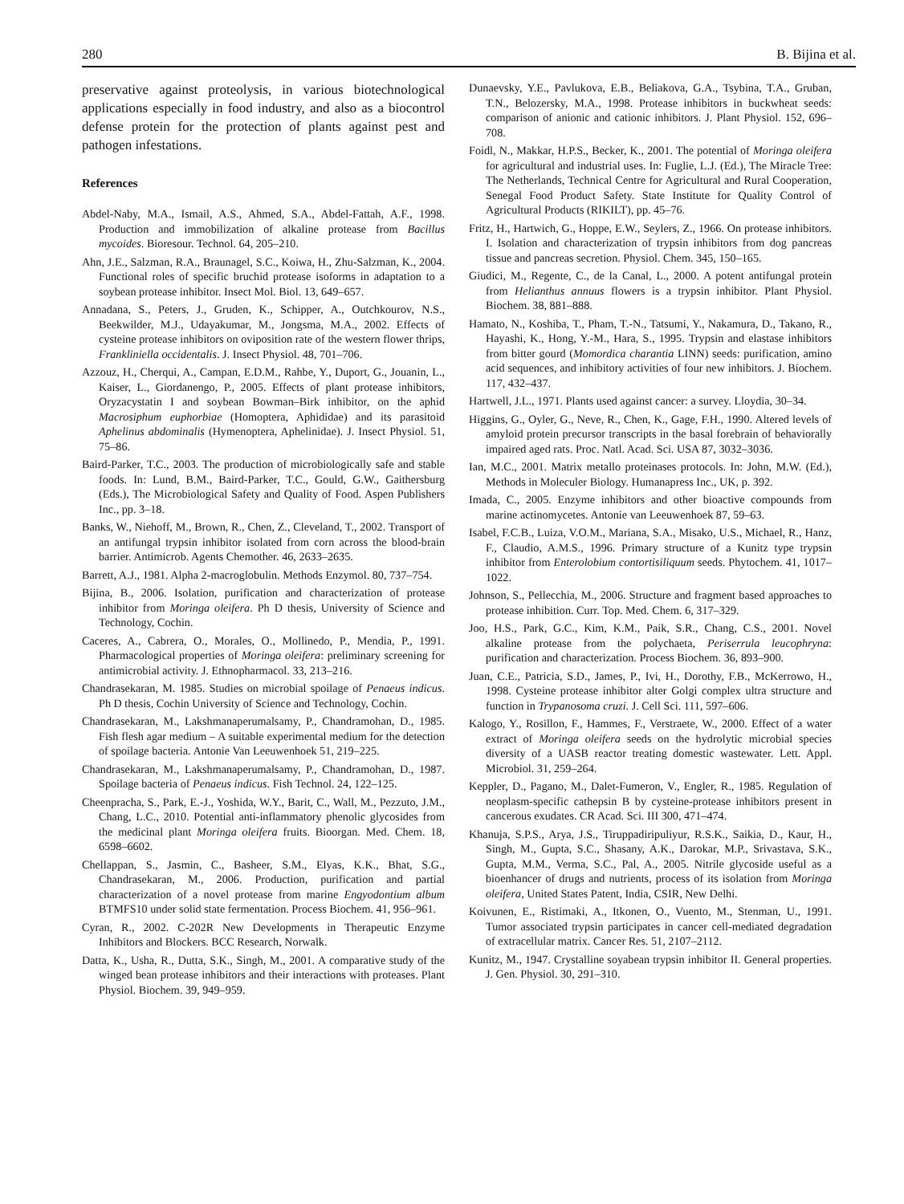280 B. Bijina et al.
preservative against proteolysis, in various biotechnological applications especially in food industry, and also as a biocontrol defense protein for the protection of plants against pest and pathogen infestations.
References
Abdel-Naby, M.A., Ismail, A.S., Ahmed, S.A., Abdel-Fattah, A.F., 1998. Production and immobilization of alkaline protease from Bacillus mycoides. Bioresour. Technol. 64, 205–210.
Ahn, J.E., Salzman, R.A., Braunagel, S.C., Koiwa, H., Zhu-Salzman, K., 2004. Functional roles of specific bruchid protease isoforms in adaptation to a soybean protease inhibitor. Insect Mol. Biol. 13, 649–657.
Annadana, S., Peters, J., Gruden, K., Schipper, A., Outchkourov, N.S., Beekwilder, M.J., Udayakumar, M., Jongsma, M.A., 2002. Effects of cysteine protease inhibitors on oviposition rate of the western flower thrips, Frankliniella occidentalis. J. Insect Physiol. 48, 701–706.
Azzouz, H., Cherqui, A., Campan, E.D.M., Rahbe, Y., Duport, G., Jouanin, L., Kaiser, L., Giordanengo, P., 2005. Effects of plant protease inhibitors, Oryzacystatin I and soybean Bowman–Birk inhibitor, on the aphid Macrosiphum euphorbiae (Homoptera, Aphididae) and its parasitoid Aphelinus abdominalis (Hymenoptera, Aphelinidae). J. Insect Physiol. 51, 75–86.
Baird-Parker, T.C., 2003. The production of microbiologically safe and stable foods. In: Lund, B.M., Baird-Parker, T.C., Gould, G.W., Gaithersburg (Eds.), The Microbiological Safety and Quality of Food. Aspen Publishers Inc., pp. 3–18.
Banks, W., Niehoff, M., Brown, R., Chen, Z., Cleveland, T., 2002. Transport of an antifungal trypsin inhibitor isolated from corn across the blood-brain barrier. Antimicrob. Agents Chemother. 46, 2633–2635.
Barrett, A.J., 1981. Alpha 2-macroglobulin. Methods Enzymol. 80, 737–754.
Bijina, B., 2006. Isolation, purification and characterization of protease inhibitor from Moringa oleifera. Ph D thesis, University of Science and Technology, Cochin.
Caceres, A., Cabrera, O., Morales, O., Mollinedo, P., Mendia, P., 1991. Pharmacological properties of Moringa oleifera: preliminary screening for antimicrobial activity. J. Ethnopharmacol. 33, 213–216.
Chandrasekaran, M. 1985. Studies on microbial spoilage of Penaeus indicus. Ph D thesis, Cochin University of Science and Technology, Cochin.
Chandrasekaran, M., Lakshmanaperumalsamy, P., Chandramohan, D., 1985. Fish flesh agar medium – A suitable experimental medium for the detection of spoilage bacteria. Antonie Van Leeuwenhoek 51, 219–225.
Chandrasekaran, M., Lakshmanaperumalsamy, P., Chandramohan, D., 1987. Spoilage bacteria of Penaeus indicus. Fish Technol. 24, 122–125.
Cheenpracha, S., Park, E.-J., Yoshida, W.Y., Barit, C., Wall, M., Pezzuto, J.M., Chang, L.C., 2010. Potential anti-inflammatory phenolic glycosides from the medicinal plant Moringa oleifera fruits. Bioorgan. Med. Chem. 18, 6598–6602.
Chellappan, S., Jasmin, C., Basheer, S.M., Elyas, K.K., Bhat, S.G., Chandrasekaran, M., 2006. Production, purification and partial characterization of a novel protease from marine Engyodontium album BTMFS10 under solid state fermentation. Process Biochem. 41, 956–961.
Cyran, R., 2002. C-202R New Developments in Therapeutic Enzyme Inhibitors and Blockers. BCC Research, Norwalk.
Datta, K., Usha, R., Dutta, S.K., Singh, M., 2001. A comparative study of the winged bean protease inhibitors and their interactions with proteases. Plant Physiol. Biochem. 39, 949–959.
Dunaevsky, Y.E., Pavlukova, E.B., Beliakova, G.A., Tsybina, T.A., Gruban, T.N., Belozersky, M.A., 1998. Protease inhibitors in buckwheat seeds: comparison of anionic and cationic inhibitors. J. Plant Physiol. 152, 696–708.
Foidl, N., Makkar, H.P.S., Becker, K., 2001. The potential of Moringa oleifera for agricultural and industrial uses. In: Fuglie, L.J. (Ed.), The Miracle Tree: The Netherlands, Technical Centre for Agricultural and Rural Cooperation, Senegal Food Product Safety. State Institute for Quality Control of Agricultural Products (RIKILT), pp. 45–76.
Fritz, H., Hartwich, G., Hoppe, E.W., Seylers, Z., 1966. On protease inhibitors. I. Isolation and characterization of trypsin inhibitors from dog pancreas tissue and pancreas secretion. Physiol. Chem. 345, 150–165.
Giudici, M., Regente, C., de la Canal, L., 2000. A potent antifungal protein from Helianthus annuus flowers is a trypsin inhibitor. Plant Physiol. Biochem. 38, 881–888.
Hamato, N., Koshiba, T., Pham, T.-N., Tatsumi, Y., Nakamura, D., Takano, R., Hayashi, K., Hong, Y.-M., Hara, S., 1995. Trypsin and elastase inhibitors from bitter gourd (Momordica charantia LINN) seeds: purification, amino acid sequences, and inhibitory activities of four new inhibitors. J. Biochem. 117, 432–437.
Hartwell, J.L., 1971. Plants used against cancer: a survey. Lloydia, 30–34.
Higgins, G., Oyler, G., Neve, R., Chen, K., Gage, F.H., 1990. Altered levels of amyloid protein precursor transcripts in the basal forebrain of behaviorally impaired aged rats. Proc. Natl. Acad. Sci. USA 87, 3032–3036.
Ian, M.C., 2001. Matrix metallo proteinases protocols. In: John, M.W. (Ed.), Methods in Moleculer Biology. Humanapress Inc., UK, p. 392.
Imada, C., 2005. Enzyme inhibitors and other bioactive compounds from marine actinomycetes. Antonie van Leeuwenhoek 87, 59–63.
Isabel, F.C.B., Luiza, V.O.M., Mariana, S.A., Misako, U.S., Michael, R., Hanz, F., Claudio, A.M.S., 1996. Primary structure of a Kunitz type trypsin inhibitor from Enterolobium contortisiliquum seeds. Phytochem. 41, 1017–1022.
Johnson, S., Pellecchia, M., 2006. Structure and fragment based approaches to protease inhibition. Curr. Top. Med. Chem. 6, 317–329.
Joo, H.S., Park, G.C., Kim, K.M., Paik, S.R., Chang, C.S., 2001. Novel alkaline protease from the polychaeta, Periserrula leucophryna: purification and characterization. Process Biochem. 36, 893–900.
Juan, C.E., Patricia, S.D., James, P., Ivi, H., Dorothy, F.B., McKerrowo, H., 1998. Cysteine protease inhibitor alter Golgi complex ultra structure and function in Trypanosoma cruzi. J. Cell Sci. 111, 597–606.
Kalogo, Y., Rosillon, F., Hammes, F., Verstraete, W., 2000. Effect of a water extract of Moringa oleifera seeds on the hydrolytic microbial species diversity of a UASB reactor treating domestic wastewater. Lett. Appl. Microbiol. 31, 259–264.
Keppler, D., Pagano, M., Dalet-Fumeron, V., Engler, R., 1985. Regulation of neoplasm-specific cathepsin B by cysteine-protease inhibitors present in cancerous exudates. CR Acad. Sci. III 300, 471–474.
Khanuja, S.P.S., Arya, J.S., Tiruppadiripuliyur, R.S.K., Saikia, D., Kaur, H., Singh, M., Gupta, S.C., Shasany, A.K., Darokar, M.P., Srivastava, S.K., Gupta, M.M., Verma, S.C., Pal, A., 2005. Nitrile glycoside useful as a bioenhancer of drugs and nutrients, process of its isolation from Moringa oleifera, United States Patent, India, CSIR, New Delhi.
Koivunen, E., Ristimaki, A., Itkonen, O., Vuento, M., Stenman, U., 1991. Tumor associated trypsin participates in cancer cell-mediated degradation of extracellular matrix. Cancer Res. 51, 2107–2112.
Kunitz, M., 1947. Crystalline soyabean trypsin inhibitor II. General properties. J. Gen. Physiol. 30, 291–310.